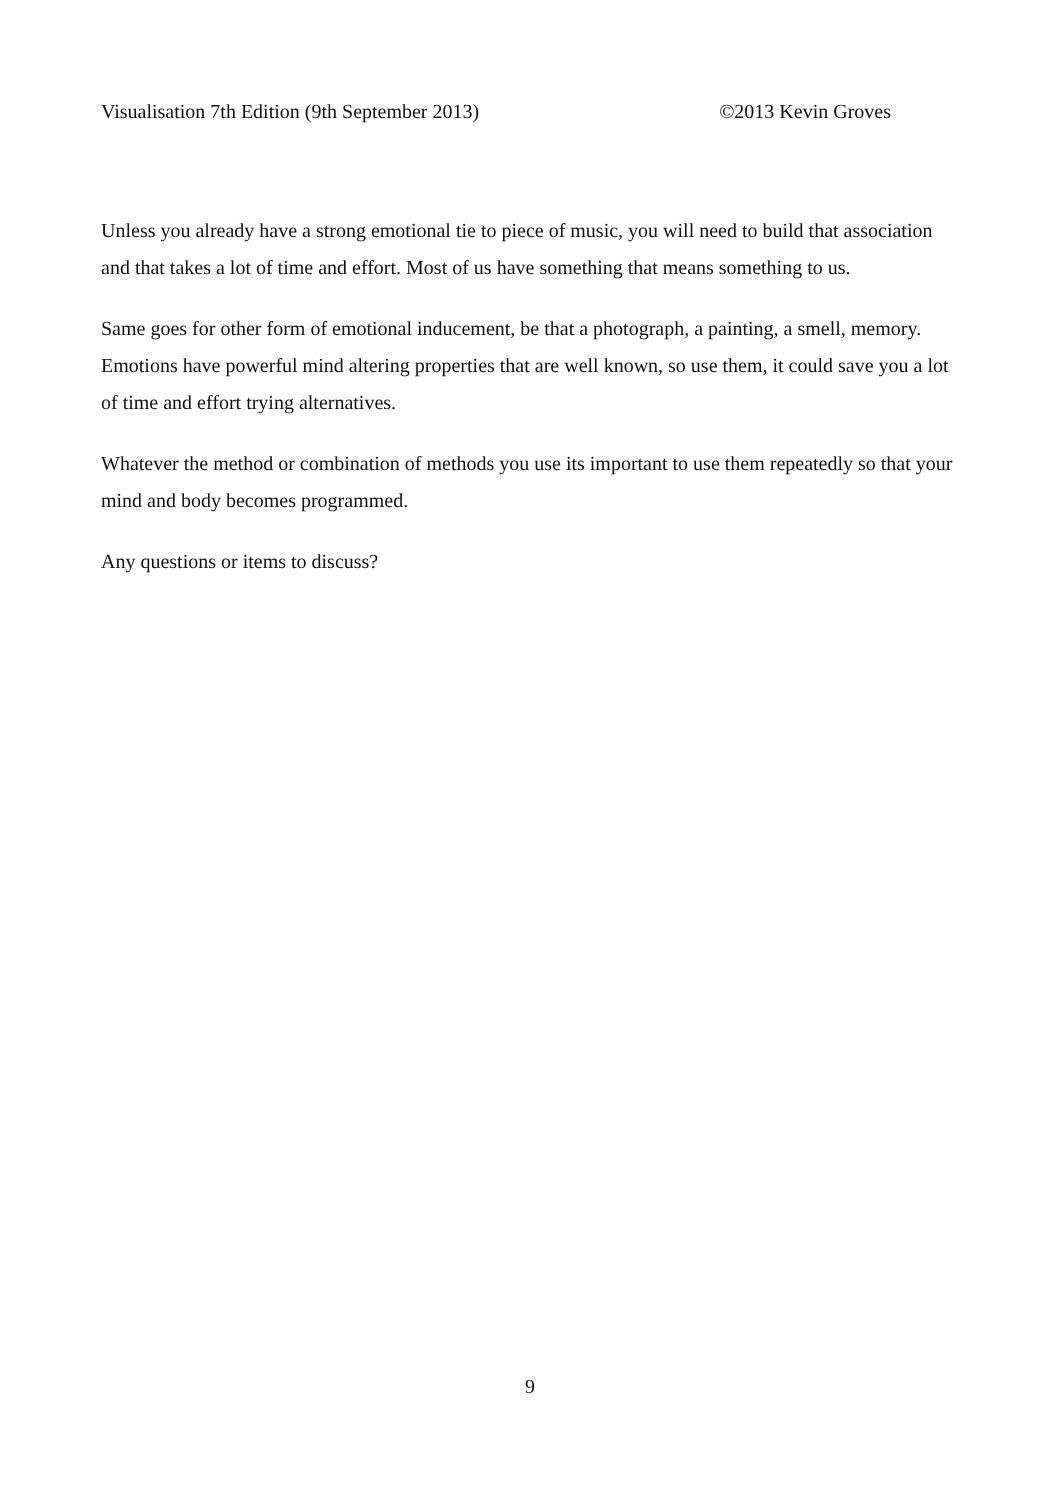Visualisation 7th Edition (9th September 2013) ©2013 Kevin Groves
Unless you already have a strong emotional tie to piece of music, you will need to build that association and that takes a lot of time and effort. Most of us have something that means something to us.
Same goes for other form of emotional inducement, be that a photograph, a painting, a smell, memory. Emotions have powerful mind altering properties that are well known, so use them, it could save you a lot of time and effort trying alternatives.
Whatever the method or combination of methods you use its important to use them repeatedly so that your mind and body becomes programmed.
Any questions or items to discuss?
9